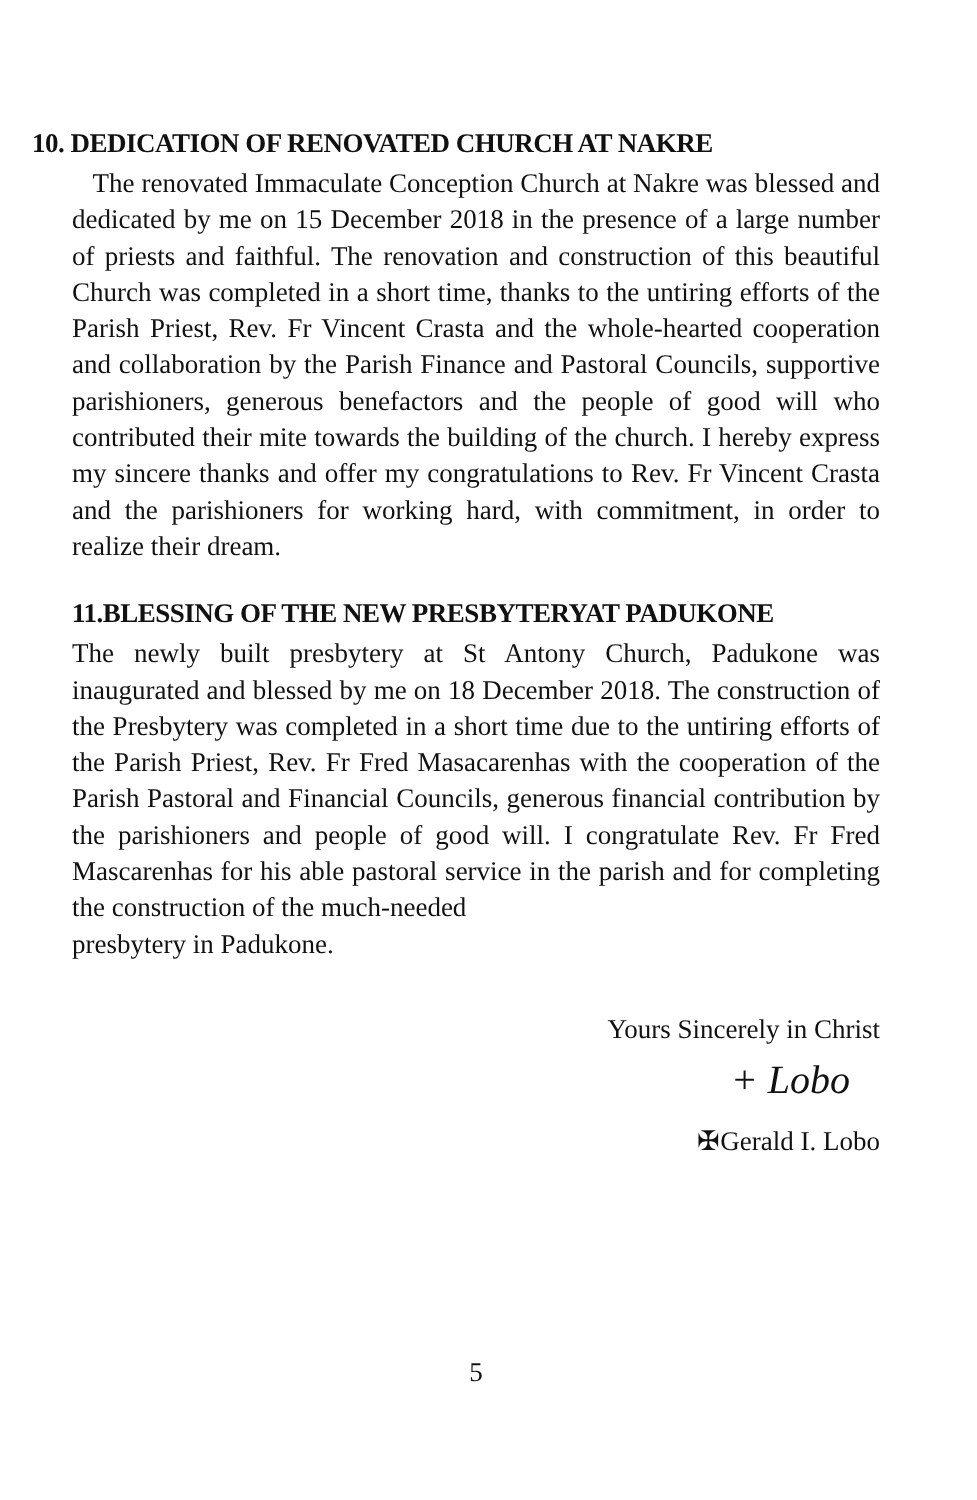10. DEDICATION OF RENOVATED CHURCH AT NAKRE
The renovated Immaculate Conception Church at Nakre was blessed and dedicated by me on 15 December 2018 in the presence of a large number of priests and faithful. The renovation and construction of this beautiful Church was completed in a short time, thanks to the untiring efforts of the Parish Priest, Rev. Fr Vincent Crasta and the whole-hearted cooperation and collaboration by the Parish Finance and Pastoral Councils, supportive parishioners, generous benefactors and the people of good will who contributed their mite towards the building of the church. I hereby express my sincere thanks and offer my congratulations to Rev. Fr Vincent Crasta and the parishioners for working hard, with commitment, in order to realize their dream.
11.BLESSING OF THE NEW PRESBYTERYAT PADUKONE
The newly built presbytery at St Antony Church, Padukone was inaugurated and blessed by me on 18 December 2018. The construction of the Presbytery was completed in a short time due to the untiring efforts of the Parish Priest, Rev. Fr Fred Masacarenhas with the cooperation of the Parish Pastoral and Financial Councils, generous financial contribution by the parishioners and people of good will. I congratulate Rev. Fr Fred Mascarenhas for his able pastoral service in the parish and for completing the construction of the much-needed
presbytery in Padukone.
Yours Sincerely in Christ
+ Lobo
✠Gerald I. Lobo
5